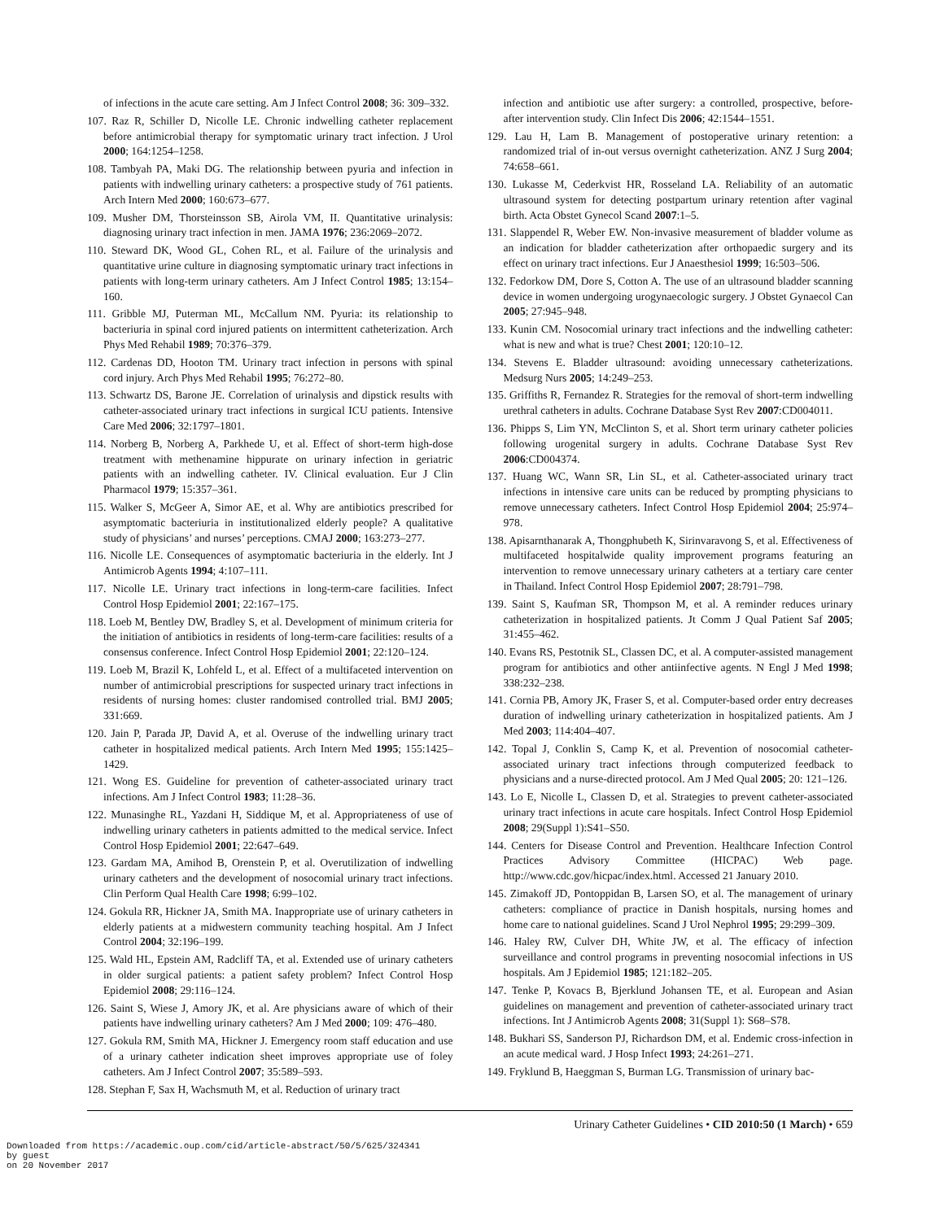of infections in the acute care setting. Am J Infect Control 2008; 36: 309–332.
107. Raz R, Schiller D, Nicolle LE. Chronic indwelling catheter replacement before antimicrobial therapy for symptomatic urinary tract infection. J Urol 2000; 164:1254–1258.
108. Tambyah PA, Maki DG. The relationship between pyuria and infection in patients with indwelling urinary catheters: a prospective study of 761 patients. Arch Intern Med 2000; 160:673–677.
109. Musher DM, Thorsteinsson SB, Airola VM, II. Quantitative urinalysis: diagnosing urinary tract infection in men. JAMA 1976; 236:2069–2072.
110. Steward DK, Wood GL, Cohen RL, et al. Failure of the urinalysis and quantitative urine culture in diagnosing symptomatic urinary tract infections in patients with long-term urinary catheters. Am J Infect Control 1985; 13:154–160.
111. Gribble MJ, Puterman ML, McCallum NM. Pyuria: its relationship to bacteriuria in spinal cord injured patients on intermittent catheterization. Arch Phys Med Rehabil 1989; 70:376–379.
112. Cardenas DD, Hooton TM. Urinary tract infection in persons with spinal cord injury. Arch Phys Med Rehabil 1995; 76:272–80.
113. Schwartz DS, Barone JE. Correlation of urinalysis and dipstick results with catheter-associated urinary tract infections in surgical ICU patients. Intensive Care Med 2006; 32:1797–1801.
114. Norberg B, Norberg A, Parkhede U, et al. Effect of short-term high-dose treatment with methenamine hippurate on urinary infection in geriatric patients with an indwelling catheter. IV. Clinical evaluation. Eur J Clin Pharmacol 1979; 15:357–361.
115. Walker S, McGeer A, Simor AE, et al. Why are antibiotics prescribed for asymptomatic bacteriuria in institutionalized elderly people? A qualitative study of physicians’ and nurses’ perceptions. CMAJ 2000; 163:273–277.
116. Nicolle LE. Consequences of asymptomatic bacteriuria in the elderly. Int J Antimicrob Agents 1994; 4:107–111.
117. Nicolle LE. Urinary tract infections in long-term-care facilities. Infect Control Hosp Epidemiol 2001; 22:167–175.
118. Loeb M, Bentley DW, Bradley S, et al. Development of minimum criteria for the initiation of antibiotics in residents of long-term-care facilities: results of a consensus conference. Infect Control Hosp Epidemiol 2001; 22:120–124.
119. Loeb M, Brazil K, Lohfeld L, et al. Effect of a multifaceted intervention on number of antimicrobial prescriptions for suspected urinary tract infections in residents of nursing homes: cluster randomised controlled trial. BMJ 2005; 331:669.
120. Jain P, Parada JP, David A, et al. Overuse of the indwelling urinary tract catheter in hospitalized medical patients. Arch Intern Med 1995; 155:1425–1429.
121. Wong ES. Guideline for prevention of catheter-associated urinary tract infections. Am J Infect Control 1983; 11:28–36.
122. Munasinghe RL, Yazdani H, Siddique M, et al. Appropriateness of use of indwelling urinary catheters in patients admitted to the medical service. Infect Control Hosp Epidemiol 2001; 22:647–649.
123. Gardam MA, Amihod B, Orenstein P, et al. Overutilization of indwelling urinary catheters and the development of nosocomial urinary tract infections. Clin Perform Qual Health Care 1998; 6:99–102.
124. Gokula RR, Hickner JA, Smith MA. Inappropriate use of urinary catheters in elderly patients at a midwestern community teaching hospital. Am J Infect Control 2004; 32:196–199.
125. Wald HL, Epstein AM, Radcliff TA, et al. Extended use of urinary catheters in older surgical patients: a patient safety problem? Infect Control Hosp Epidemiol 2008; 29:116–124.
126. Saint S, Wiese J, Amory JK, et al. Are physicians aware of which of their patients have indwelling urinary catheters? Am J Med 2000; 109: 476–480.
127. Gokula RM, Smith MA, Hickner J. Emergency room staff education and use of a urinary catheter indication sheet improves appropriate use of foley catheters. Am J Infect Control 2007; 35:589–593.
128. Stephan F, Sax H, Wachsmuth M, et al. Reduction of urinary tract
infection and antibiotic use after surgery: a controlled, prospective, before-after intervention study. Clin Infect Dis 2006; 42:1544–1551.
129. Lau H, Lam B. Management of postoperative urinary retention: a randomized trial of in-out versus overnight catheterization. ANZ J Surg 2004; 74:658–661.
130. Lukasse M, Cederkvist HR, Rosseland LA. Reliability of an automatic ultrasound system for detecting postpartum urinary retention after vaginal birth. Acta Obstet Gynecol Scand 2007:1–5.
131. Slappendel R, Weber EW. Non-invasive measurement of bladder volume as an indication for bladder catheterization after orthopaedic surgery and its effect on urinary tract infections. Eur J Anaesthesiol 1999; 16:503–506.
132. Fedorkow DM, Dore S, Cotton A. The use of an ultrasound bladder scanning device in women undergoing urogynaecologic surgery. J Obstet Gynaecol Can 2005; 27:945–948.
133. Kunin CM. Nosocomial urinary tract infections and the indwelling catheter: what is new and what is true? Chest 2001; 120:10–12.
134. Stevens E. Bladder ultrasound: avoiding unnecessary catheterizations. Medsurg Nurs 2005; 14:249–253.
135. Griffiths R, Fernandez R. Strategies for the removal of short-term indwelling urethral catheters in adults. Cochrane Database Syst Rev 2007:CD004011.
136. Phipps S, Lim YN, McClinton S, et al. Short term urinary catheter policies following urogenital surgery in adults. Cochrane Database Syst Rev 2006:CD004374.
137. Huang WC, Wann SR, Lin SL, et al. Catheter-associated urinary tract infections in intensive care units can be reduced by prompting physicians to remove unnecessary catheters. Infect Control Hosp Epidemiol 2004; 25:974–978.
138. Apisarnthanarak A, Thongphubeth K, Sirinvaravong S, et al. Effectiveness of multifaceted hospitalwide quality improvement programs featuring an intervention to remove unnecessary urinary catheters at a tertiary care center in Thailand. Infect Control Hosp Epidemiol 2007; 28:791–798.
139. Saint S, Kaufman SR, Thompson M, et al. A reminder reduces urinary catheterization in hospitalized patients. Jt Comm J Qual Patient Saf 2005; 31:455–462.
140. Evans RS, Pestotnik SL, Classen DC, et al. A computer-assisted management program for antibiotics and other antiinfective agents. N Engl J Med 1998; 338:232–238.
141. Cornia PB, Amory JK, Fraser S, et al. Computer-based order entry decreases duration of indwelling urinary catheterization in hospitalized patients. Am J Med 2003; 114:404–407.
142. Topal J, Conklin S, Camp K, et al. Prevention of nosocomial catheter-associated urinary tract infections through computerized feedback to physicians and a nurse-directed protocol. Am J Med Qual 2005; 20: 121–126.
143. Lo E, Nicolle L, Classen D, et al. Strategies to prevent catheter-associated urinary tract infections in acute care hospitals. Infect Control Hosp Epidemiol 2008; 29(Suppl 1):S41–S50.
144. Centers for Disease Control and Prevention. Healthcare Infection Control Practices Advisory Committee (HICPAC) Web page. http://www.cdc.gov/hicpac/index.html. Accessed 21 January 2010.
145. Zimakoff JD, Pontoppidan B, Larsen SO, et al. The management of urinary catheters: compliance of practice in Danish hospitals, nursing homes and home care to national guidelines. Scand J Urol Nephrol 1995; 29:299–309.
146. Haley RW, Culver DH, White JW, et al. The efficacy of infection surveillance and control programs in preventing nosocomial infections in US hospitals. Am J Epidemiol 1985; 121:182–205.
147. Tenke P, Kovacs B, Bjerklund Johansen TE, et al. European and Asian guidelines on management and prevention of catheter-associated urinary tract infections. Int J Antimicrob Agents 2008; 31(Suppl 1): S68–S78.
148. Bukhari SS, Sanderson PJ, Richardson DM, et al. Endemic cross-infection in an acute medical ward. J Hosp Infect 1993; 24:261–271.
149. Fryklund B, Haeggman S, Burman LG. Transmission of urinary bac-
Urinary Catheter Guidelines • CID 2010:50 (1 March) • 659
Downloaded from https://academic.oup.com/cid/article-abstract/50/5/625/324341
by guest
on 20 November 2017